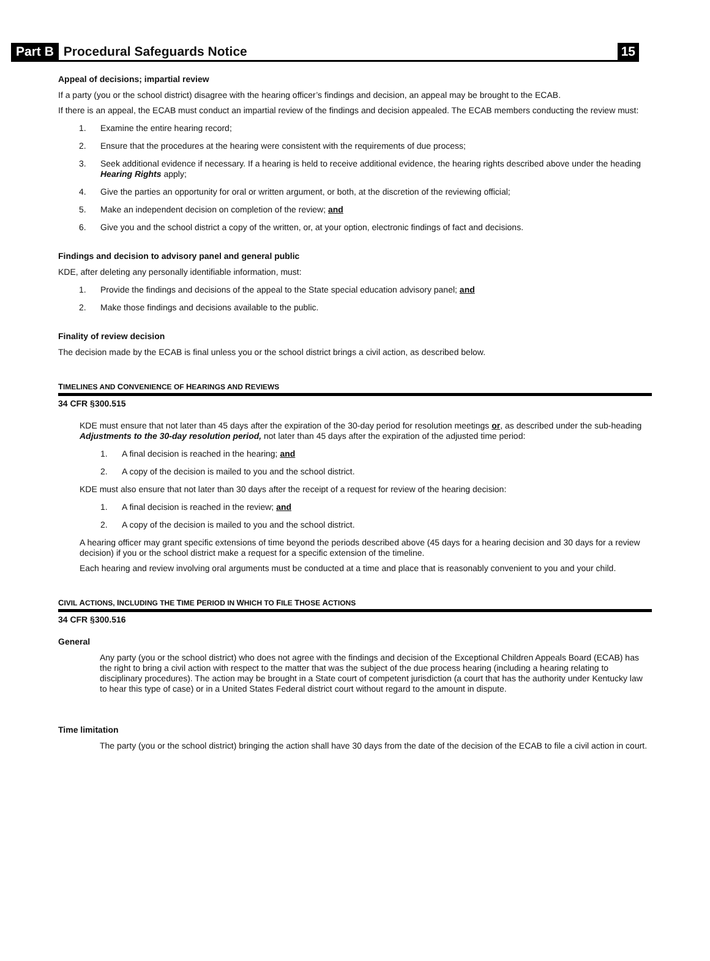Part B Procedural Safeguards Notice 15
Appeal of decisions; impartial review
If a party (you or the school district) disagree with the hearing officer’s findings and decision, an appeal may be brought to the ECAB.
If there is an appeal, the ECAB must conduct an impartial review of the findings and decision appealed. The ECAB members conducting the review must:
1. Examine the entire hearing record;
2. Ensure that the procedures at the hearing were consistent with the requirements of due process;
3. Seek additional evidence if necessary. If a hearing is held to receive additional evidence, the hearing rights described above under the heading Hearing Rights apply;
4. Give the parties an opportunity for oral or written argument, or both, at the discretion of the reviewing official;
5. Make an independent decision on completion of the review; and
6. Give you and the school district a copy of the written, or, at your option, electronic findings of fact and decisions.
Findings and decision to advisory panel and general public
KDE, after deleting any personally identifiable information, must:
1. Provide the findings and decisions of the appeal to the State special education advisory panel; and
2. Make those findings and decisions available to the public.
Finality of review decision
The decision made by the ECAB is final unless you or the school district brings a civil action, as described below.
TIMELINES AND CONVENIENCE OF HEARINGS AND REVIEWS
34 CFR §300.515
KDE must ensure that not later than 45 days after the expiration of the 30-day period for resolution meetings or, as described under the sub-heading Adjustments to the 30-day resolution period, not later than 45 days after the expiration of the adjusted time period:
1. A final decision is reached in the hearing; and
2. A copy of the decision is mailed to you and the school district.
KDE must also ensure that not later than 30 days after the receipt of a request for review of the hearing decision:
1. A final decision is reached in the review; and
2. A copy of the decision is mailed to you and the school district.
A hearing officer may grant specific extensions of time beyond the periods described above (45 days for a hearing decision and 30 days for a review decision) if you or the school district make a request for a specific extension of the timeline.
Each hearing and review involving oral arguments must be conducted at a time and place that is reasonably convenient to you and your child.
CIVIL ACTIONS, INCLUDING THE TIME PERIOD IN WHICH TO FILE THOSE ACTIONS
34 CFR §300.516
General
Any party (you or the school district) who does not agree with the findings and decision of the Exceptional Children Appeals Board (ECAB) has the right to bring a civil action with respect to the matter that was the subject of the due process hearing (including a hearing relating to disciplinary procedures). The action may be brought in a State court of competent jurisdiction (a court that has the authority under Kentucky law to hear this type of case) or in a United States Federal district court without regard to the amount in dispute.
Time limitation
The party (you or the school district) bringing the action shall have 30 days from the date of the decision of the ECAB to file a civil action in court.